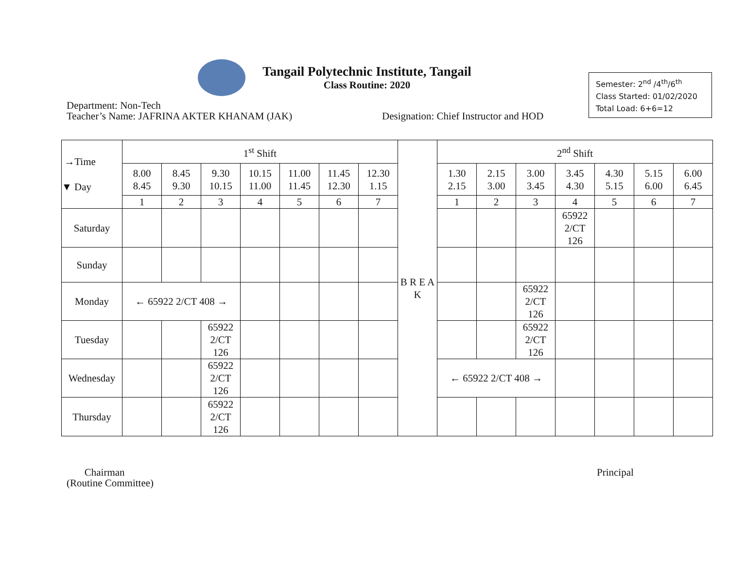Tangail Polytechnic Institute, Tangail
Class Routine: 2020
Semester: 2<sup>nd</sup> /4<sup>th</sup>/6<sup>th</sup>
Class Started: 01/02/2020
Total Load: 6+6=12
Department: Non-Tech
Teacher’s Name: JAFRINA AKTER KHANAM (JAK)
Designation: Chief Instructor and HOD
| →Time ▼ Day | 1<sup>st</sup> Shift | | | | | | | B R E A K | 2<sup>nd</sup> Shift | | | | | | |
| | 8.00 8.45 | 8.45 9.30 | 9.30 10.15 | 10.15 11.00 | 11.00 11.45 | 11.45 12.30 | 12.30 1.15 | | 1.30 2.15 | 2.15 3.00 | 3.00 3.45 | 3.45 4.30 | 4.30 5.15 | 5.15 6.00 | 6.00 6.45 |
| | 1 | 2 | 3 | 4 | 5 | 6 | 7 | | 1 | 2 | 3 | 4 | 5 | 6 | 7 |
| Saturday | | | | | | | | | | | | 65922 2/CT 126 | | | |
| Sunday | | | | | | | | | | | | | | | |
| Monday | ← 65922 2/CT 408 → | | | | | | | | | | 65922 2/CT 126 | | | | |
| Tuesday | | | 65922 2/CT 126 | | | | | | | | 65922 2/CT 126 | | | | |
| Wednesday | | | 65922 2/CT 126 | | | | | | ← 65922 2/CT 408 → | | | | | | |
| Thursday | | | 65922 2/CT 126 | | | | | | | | | | | | |
Chairman
(Routine Committee)
Principal